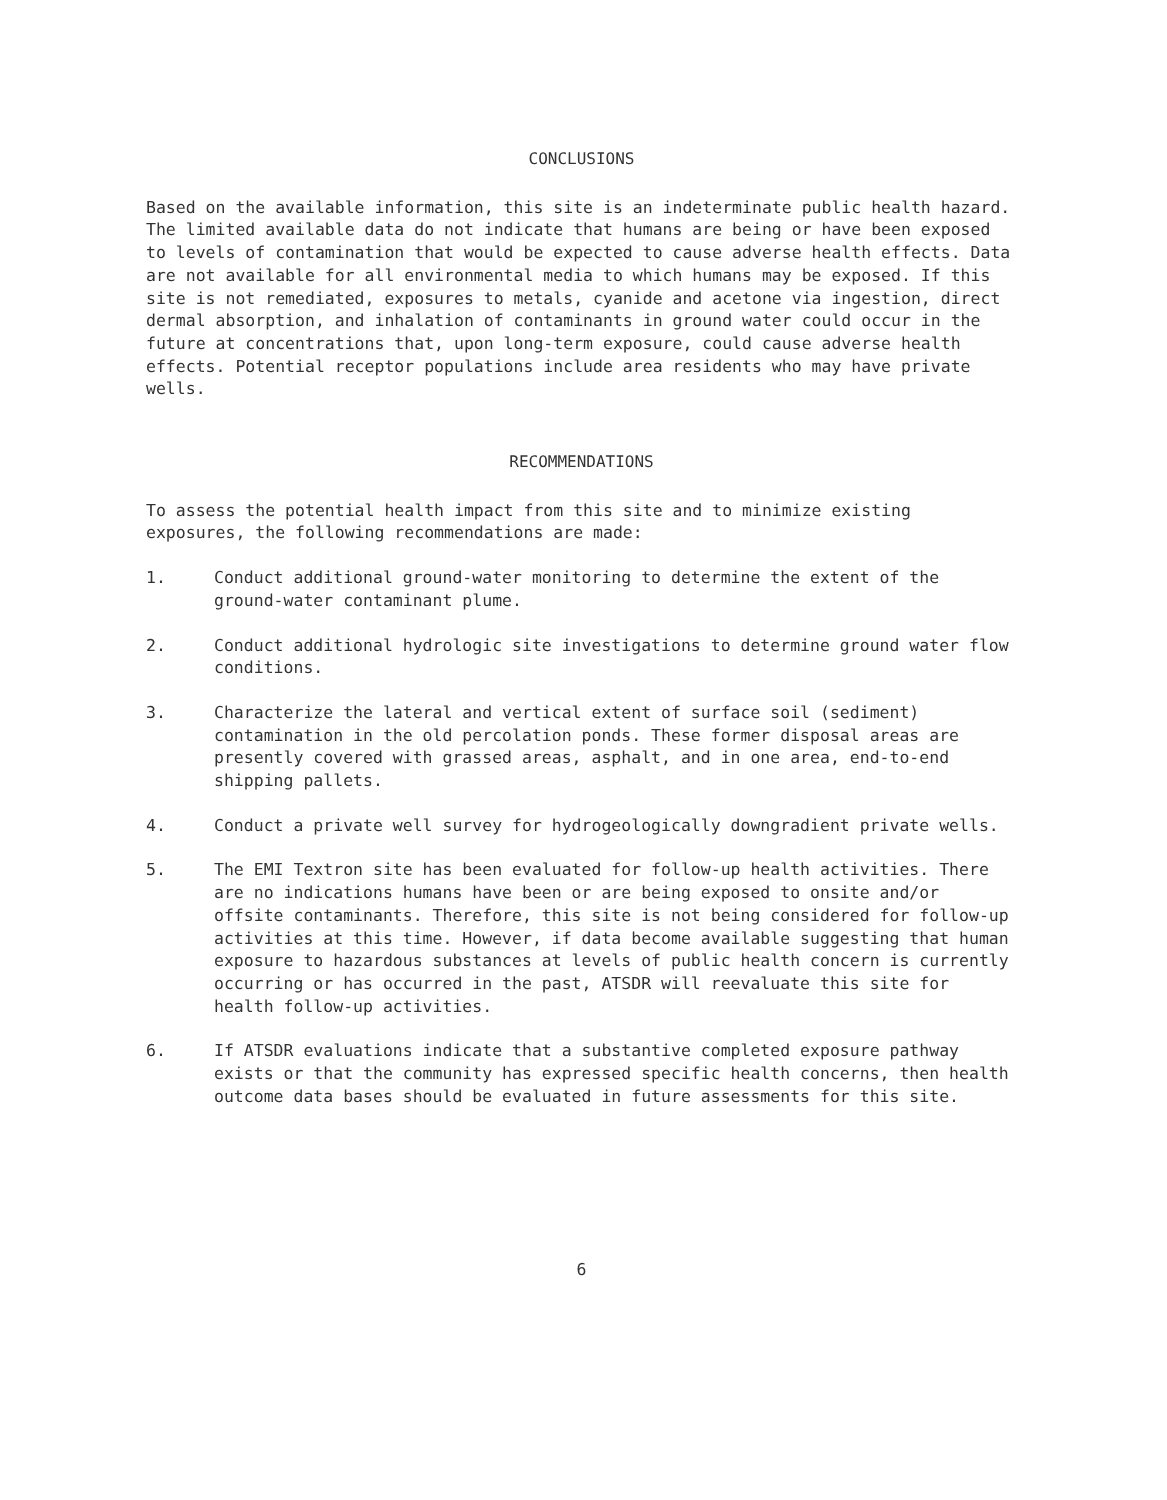CONCLUSIONS
Based on the available information, this site is an indeterminate public health hazard. The limited available data do not indicate that humans are being or have been exposed to levels of contamination that would be expected to cause adverse health effects. Data are not available for all environmental media to which humans may be exposed. If this site is not remediated, exposures to metals, cyanide and acetone via ingestion, direct dermal absorption, and inhalation of contaminants in ground water could occur in the future at concentrations that, upon long-term exposure, could cause adverse health effects. Potential receptor populations include area residents who may have private wells.
RECOMMENDATIONS
To assess the potential health impact from this site and to minimize existing exposures, the following recommendations are made:
1. Conduct additional ground-water monitoring to determine the extent of the ground-water contaminant plume.
2. Conduct additional hydrologic site investigations to determine ground water flow conditions.
3. Characterize the lateral and vertical extent of surface soil (sediment) contamination in the old percolation ponds. These former disposal areas are presently covered with grassed areas, asphalt, and in one area, end-to-end shipping pallets.
4. Conduct a private well survey for hydrogeologically downgradient private wells.
5. The EMI Textron site has been evaluated for follow-up health activities. There are no indications humans have been or are being exposed to onsite and/or offsite contaminants. Therefore, this site is not being considered for follow-up activities at this time. However, if data become available suggesting that human exposure to hazardous substances at levels of public health concern is currently occurring or has occurred in the past, ATSDR will reevaluate this site for health follow-up activities.
6. If ATSDR evaluations indicate that a substantive completed exposure pathway exists or that the community has expressed specific health concerns, then health outcome data bases should be evaluated in future assessments for this site.
6